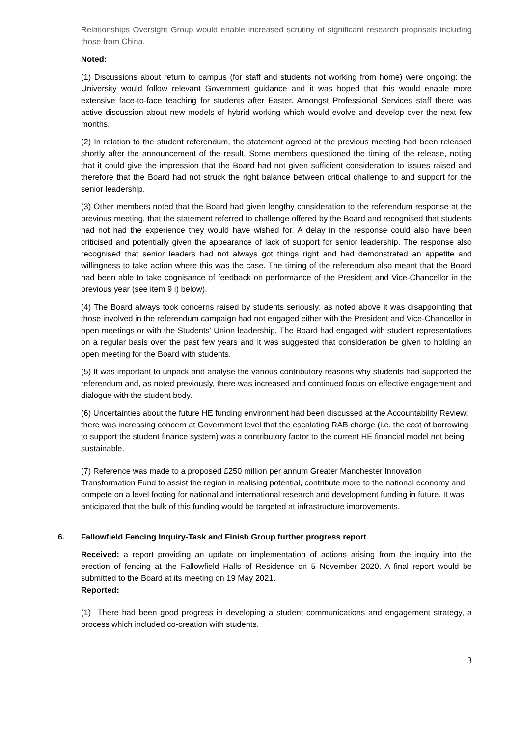Relationships Oversight Group would enable increased scrutiny of significant research proposals including those from China.
Noted:
(1) Discussions about return to campus (for staff and students not working from home) were ongoing: the University would follow relevant Government guidance and it was hoped that this would enable more extensive face-to-face teaching for students after Easter. Amongst Professional Services staff there was active discussion about new models of hybrid working which would evolve and develop over the next few months.
(2) In relation to the student referendum, the statement agreed at the previous meeting had been released shortly after the announcement of the result. Some members questioned the timing of the release, noting that it could give the impression that the Board had not given sufficient consideration to issues raised and therefore that the Board had not struck the right balance between critical challenge to and support for the senior leadership.
(3) Other members noted that the Board had given lengthy consideration to the referendum response at the previous meeting, that the statement referred to challenge offered by the Board and recognised that students had not had the experience they would have wished for. A delay in the response could also have been criticised and potentially given the appearance of lack of support for senior leadership. The response also recognised that senior leaders had not always got things right and had demonstrated an appetite and willingness to take action where this was the case. The timing of the referendum also meant that the Board had been able to take cognisance of feedback on performance of the President and Vice-Chancellor in the previous year (see item 9 i) below).
(4) The Board always took concerns raised by students seriously: as noted above it was disappointing that those involved in the referendum campaign had not engaged either with the President and Vice-Chancellor in open meetings or with the Students’ Union leadership. The Board had engaged with student representatives on a regular basis over the past few years and it was suggested that consideration be given to holding an open meeting for the Board with students.
(5) It was important to unpack and analyse the various contributory reasons why students had supported the referendum and, as noted previously, there was increased and continued focus on effective engagement and dialogue with the student body.
(6) Uncertainties about the future HE funding environment had been discussed at the Accountability Review: there was increasing concern at Government level that the escalating RAB charge (i.e. the cost of borrowing to support the student finance system) was a contributory factor to the current HE financial model not being sustainable.
(7) Reference was made to a proposed £250 million per annum Greater Manchester Innovation Transformation Fund to assist the region in realising potential, contribute more to the national economy and compete on a level footing for national and international research and development funding in future. It was anticipated that the bulk of this funding would be targeted at infrastructure improvements.
6. Fallowfield Fencing Inquiry-Task and Finish Group further progress report
Received: a report providing an update on implementation of actions arising from the inquiry into the erection of fencing at the Fallowfield Halls of Residence on 5 November 2020. A final report would be submitted to the Board at its meeting on 19 May 2021.
Reported:
(1) There had been good progress in developing a student communications and engagement strategy, a process which included co-creation with students.
3